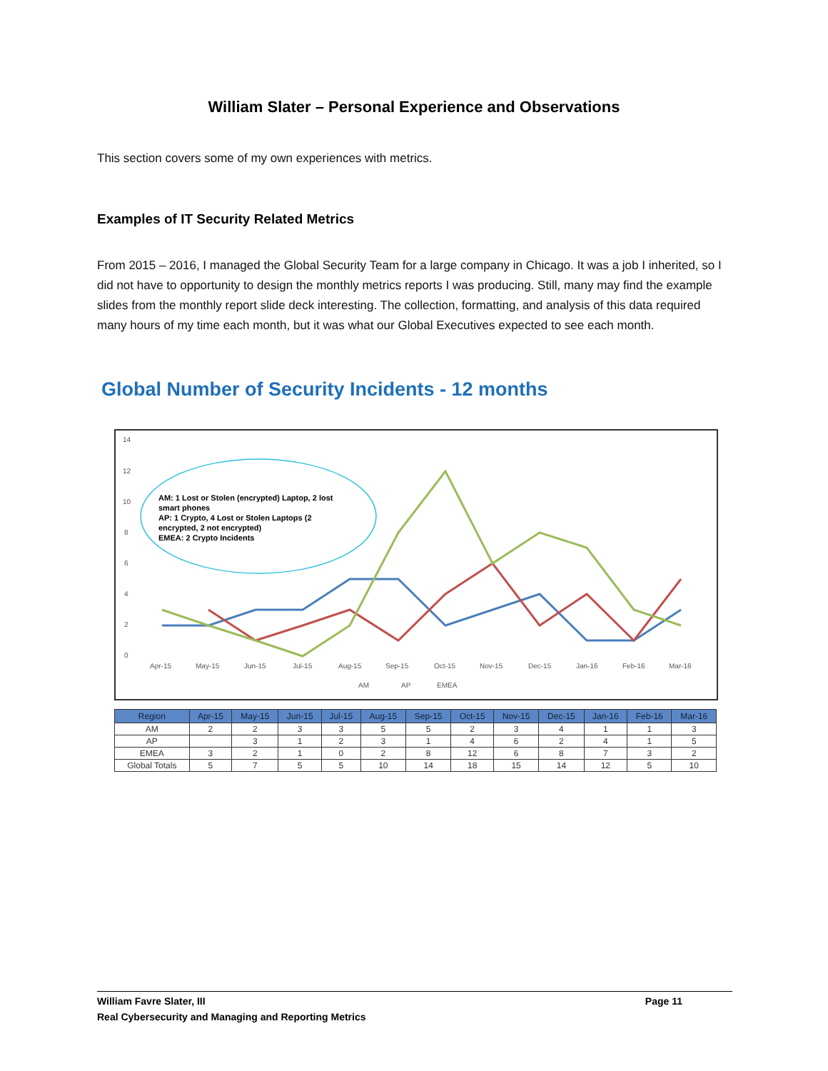William Slater – Personal Experience and Observations
This section covers some of my own experiences with metrics.
Examples of IT Security Related Metrics
From 2015 – 2016, I managed the Global Security Team for a large company in Chicago. It was a job I inherited, so I did not have to opportunity to design the monthly metrics reports I was producing. Still, many may find the example slides from the monthly report slide deck interesting. The collection, formatting, and analysis of this data required many hours of my time each month, but it was what our Global Executives expected to see each month.
Global Number of Security Incidents - 12 months
14
12
10
8
6
4
2
0
AM: 1 Lost or Stolen (encrypted) Laptop, 2 lost
smart phones
AP: 1 Crypto, 4 Lost or Stolen Laptops (2
encrypted, 2 not encrypted)
EMEA: 2 Crypto Incidents
Apr-15
May-15
Jun-15
Jul-15
Aug-15
Sep-15
Oct-15
Nov-15
Dec-15
Jan-16
Feb-16
Mar-16
AM
AP
EMEA
| Region | Apr-15 | May-15 | Jun-15 | Jul-15 | Aug-15 | Sep-15 | Oct-15 | Nov-15 | Dec-15 | Jan-16 | Feb-16 | Mar-16 |
| --- | --- | --- | --- | --- | --- | --- | --- | --- | --- | --- | --- | --- |
| AM | 2 | 2 | 3 | 3 | 5 | 5 | 2 | 3 | 4 | 1 | 1 | 3 |
| AP | | 3 | 1 | 2 | 3 | 1 | 4 | 6 | 2 | 4 | 1 | 5 |
| EMEA | 3 | 2 | 1 | 0 | 2 | 8 | 12 | 6 | 8 | 7 | 3 | 2 |
| Global Totals | 5 | 7 | 5 | 5 | 10 | 14 | 18 | 15 | 14 | 12 | 5 | 10 |
Page 11 William Favre Slater, III
Real Cybersecurity and Managing and Reporting Metrics